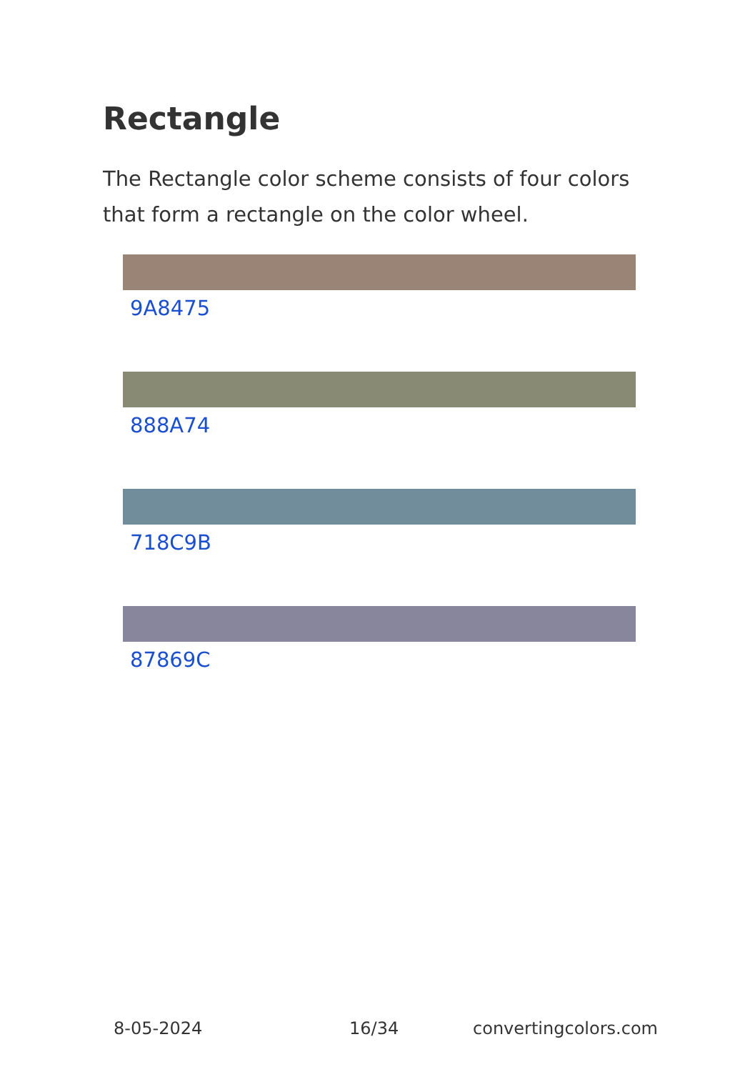Rectangle
The Rectangle color scheme consists of four colors that form a rectangle on the color wheel.
9A8475
888A74
718C9B
87869C
8-05-2024 16/34 convertingcolors.com